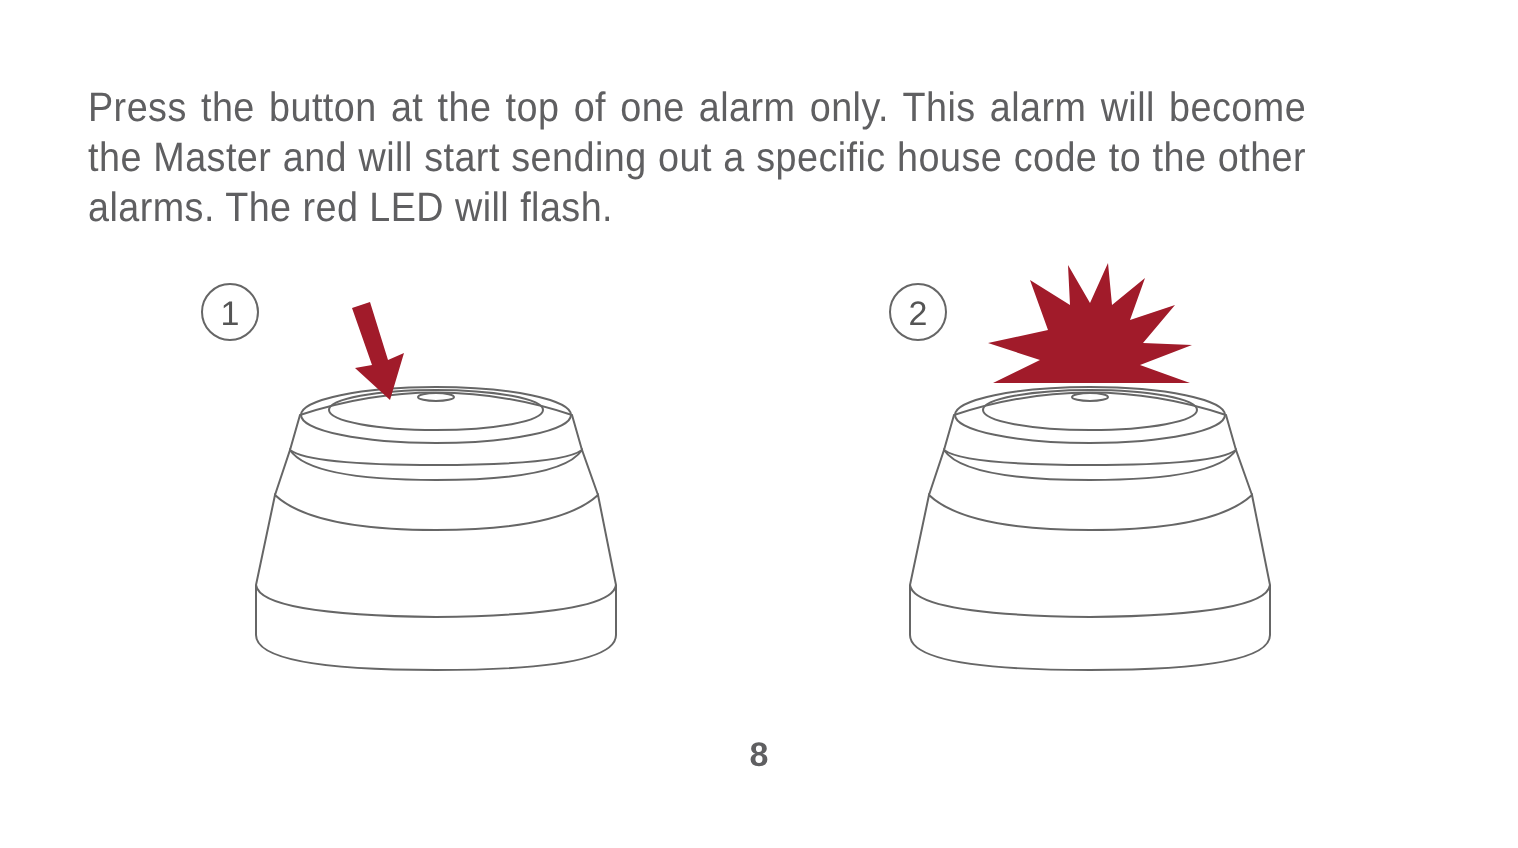Press the button at the top of one alarm only. This alarm will become the Master and will start sending out a specific house code to the other alarms. The red LED will flash.
1
2
8